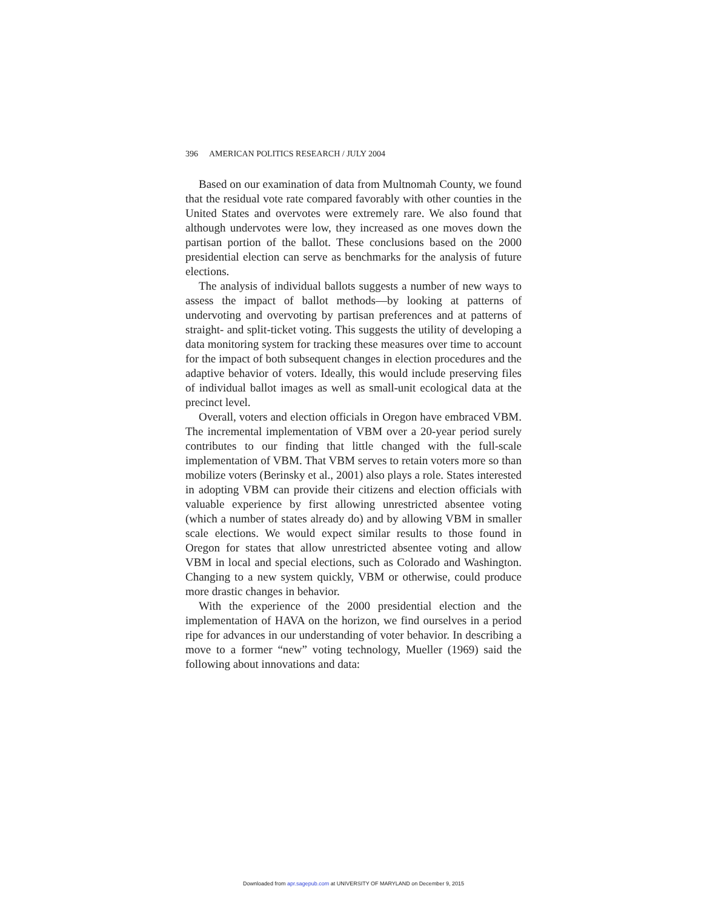396 AMERICAN POLITICS RESEARCH / JULY 2004
Based on our examination of data from Multnomah County, we found that the residual vote rate compared favorably with other counties in the United States and overvotes were extremely rare. We also found that although undervotes were low, they increased as one moves down the partisan portion of the ballot. These conclusions based on the 2000 presidential election can serve as benchmarks for the analysis of future elections.
The analysis of individual ballots suggests a number of new ways to assess the impact of ballot methods—by looking at patterns of undervoting and overvoting by partisan preferences and at patterns of straight- and split-ticket voting. This suggests the utility of developing a data monitoring system for tracking these measures over time to account for the impact of both subsequent changes in election procedures and the adaptive behavior of voters. Ideally, this would include preserving files of individual ballot images as well as small-unit ecological data at the precinct level.
Overall, voters and election officials in Oregon have embraced VBM. The incremental implementation of VBM over a 20-year period surely contributes to our finding that little changed with the full-scale implementation of VBM. That VBM serves to retain voters more so than mobilize voters (Berinsky et al., 2001) also plays a role. States interested in adopting VBM can provide their citizens and election officials with valuable experience by first allowing unrestricted absentee voting (which a number of states already do) and by allowing VBM in smaller scale elections. We would expect similar results to those found in Oregon for states that allow unrestricted absentee voting and allow VBM in local and special elections, such as Colorado and Washington. Changing to a new system quickly, VBM or otherwise, could produce more drastic changes in behavior.
With the experience of the 2000 presidential election and the implementation of HAVA on the horizon, we find ourselves in a period ripe for advances in our understanding of voter behavior. In describing a move to a former “new” voting technology, Mueller (1969) said the following about innovations and data:
Downloaded from apr.sagepub.com at UNIVERSITY OF MARYLAND on December 9, 2015